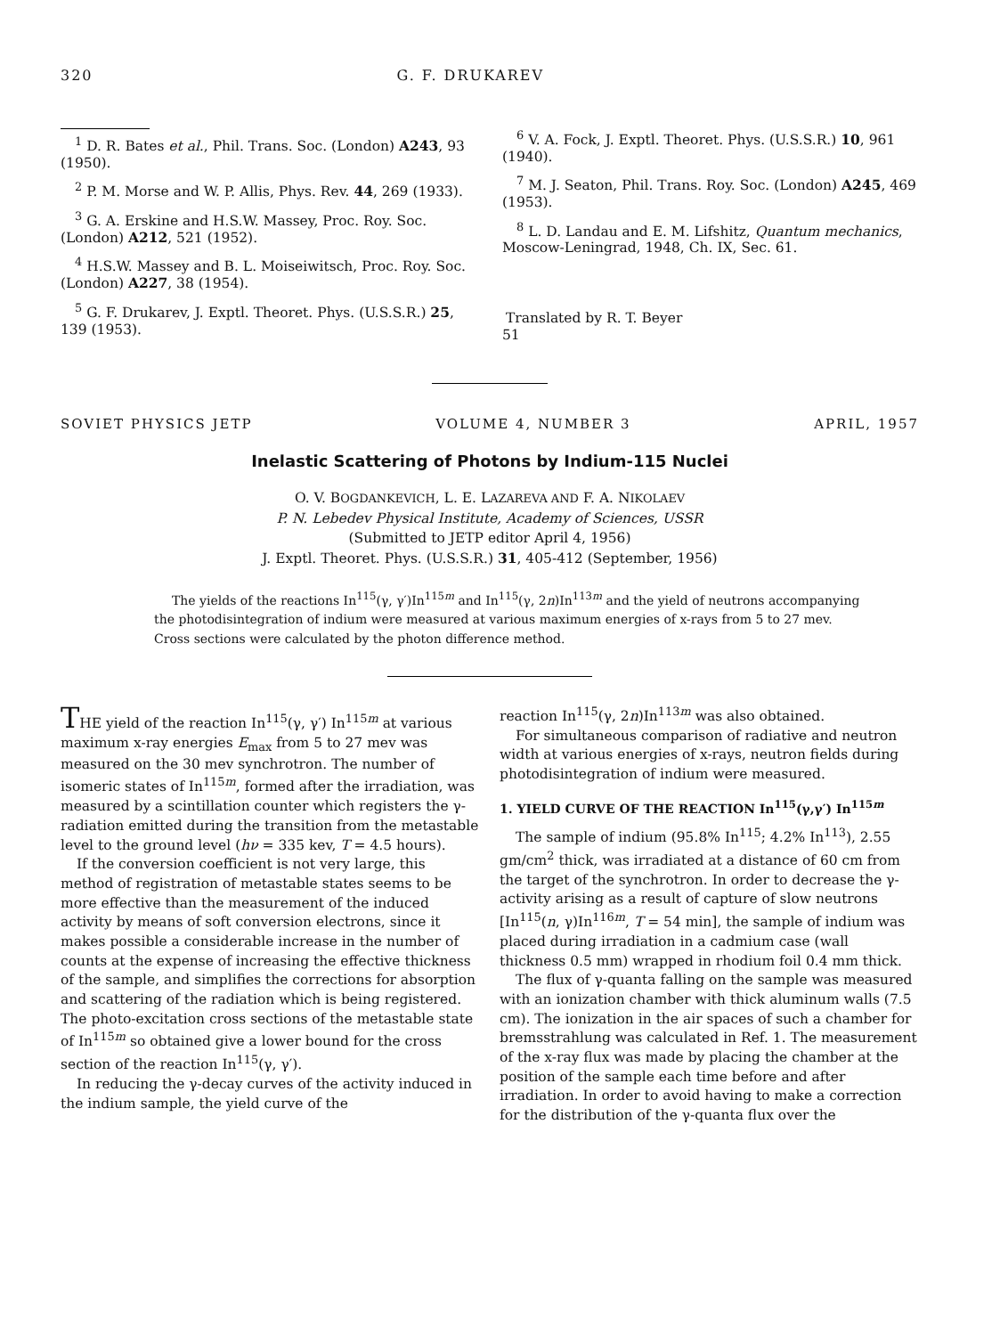320 G. F. DRUKAREV
<sup>1</sup> D. R. Bates et al., Phil. Trans. Soc. (London) A243, 93 (1950).
<sup>2</sup> P. M. Morse and W. P. Allis, Phys. Rev. 44, 269 (1933).
<sup>3</sup> G. A. Erskine and H.S.W. Massey, Proc. Roy. Soc. (London) A212, 521 (1952).
<sup>4</sup> H.S.W. Massey and B. L. Moiseiwitsch, Proc. Roy. Soc. (London) A227, 38 (1954).
<sup>5</sup> G. F. Drukarev, J. Exptl. Theoret. Phys. (U.S.S.R.) 25, 139 (1953).
<sup>6</sup> V. A. Fock, J. Exptl. Theoret. Phys. (U.S.S.R.) 10, 961 (1940).
<sup>7</sup> M. J. Seaton, Phil. Trans. Roy. Soc. (London) A245, 469 (1953).
<sup>8</sup> L. D. Landau and E. M. Lifshitz, Quantum mechanics, Moscow-Leningrad, 1948, Ch. IX, Sec. 61.
Translated by R. T. Beyer
51
SOVIET PHYSICS JETP VOLUME 4, NUMBER 3 APRIL, 1957
Inelastic Scattering of Photons by Indium-115 Nuclei
O. V. BOGDANKEVICH, L. E. LAZAREVA AND F. A. NIKOLAEV
P. N. Lebedev Physical Institute, Academy of Sciences, USSR
(Submitted to JETP editor April 4, 1956)
J. Exptl. Theoret. Phys. (U.S.S.R.) 31, 405-412 (September, 1956)
The yields of the reactions In<sup>115</sup>(γ, γ′)In<sup>115m</sup> and In<sup>115</sup>(γ, 2n)In<sup>113m</sup> and the yield of neutrons accompanying the photodisintegration of indium were measured at various maximum energies of x-rays from 5 to 27 mev. Cross sections were calculated by the photon difference method.
THE yield of the reaction In<sup>115</sup>(γ, γ′) In<sup>115m</sup> at various maximum x-ray energies E<sub>max</sub> from 5 to 27 mev was measured on the 30 mev synchrotron. The number of isomeric states of In<sup>115m</sup>, formed after the irradiation, was measured by a scintillation counter which registers the γ-radiation emitted during the transition from the metastable level to the ground level (hν = 335 kev, T = 4.5 hours).
If the conversion coefficient is not very large, this method of registration of metastable states seems to be more effective than the measurement of the induced activity by means of soft conversion electrons, since it makes possible a considerable increase in the number of counts at the expense of increasing the effective thickness of the sample, and simplifies the corrections for absorption and scattering of the radiation which is being registered. The photo-excitation cross sections of the metastable state of In<sup>115m</sup> so obtained give a lower bound for the cross section of the reaction In<sup>115</sup>(γ, γ′).
In reducing the γ-decay curves of the activity induced in the indium sample, the yield curve of the
reaction In<sup>115</sup>(γ, 2n)In<sup>113m</sup> was also obtained.
For simultaneous comparison of radiative and neutron width at various energies of x-rays, neutron fields during photodisintegration of indium were measured.
1. YIELD CURVE OF THE REACTION In<sup>115</sup>(γ,γ′) In<sup>115m</sup>
The sample of indium (95.8% In<sup>115</sup>; 4.2% In<sup>113</sup>), 2.55 gm/cm<sup>2</sup> thick, was irradiated at a distance of 60 cm from the target of the synchrotron. In order to decrease the γ-activity arising as a result of capture of slow neutrons [In<sup>115</sup>(n, γ)In<sup>116m</sup>, T = 54 min], the sample of indium was placed during irradiation in a cadmium case (wall thickness 0.5 mm) wrapped in rhodium foil 0.4 mm thick.
The flux of γ-quanta falling on the sample was measured with an ionization chamber with thick aluminum walls (7.5 cm). The ionization in the air spaces of such a chamber for bremsstrahlung was calculated in Ref. 1. The measurement of the x-ray flux was made by placing the chamber at the position of the sample each time before and after irradiation. In order to avoid having to make a correction for the distribution of the γ-quanta flux over the